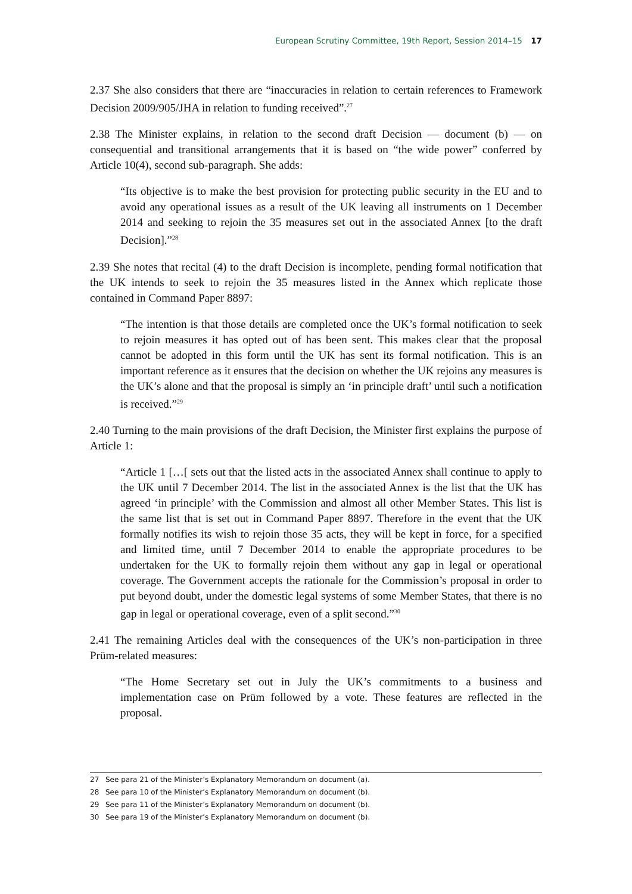European Scrutiny Committee, 19th Report, Session 2014–15 17
2.37 She also considers that there are “inaccuracies in relation to certain references to Framework Decision 2009/905/JHA in relation to funding received”.<sup>27</sup>
2.38 The Minister explains, in relation to the second draft Decision — document (b) — on consequential and transitional arrangements that it is based on “the wide power” conferred by Article 10(4), second sub-paragraph. She adds:
“Its objective is to make the best provision for protecting public security in the EU and to avoid any operational issues as a result of the UK leaving all instruments on 1 December 2014 and seeking to rejoin the 35 measures set out in the associated Annex [to the draft Decision].”<sup>28</sup>
2.39 She notes that recital (4) to the draft Decision is incomplete, pending formal notification that the UK intends to seek to rejoin the 35 measures listed in the Annex which replicate those contained in Command Paper 8897:
“The intention is that those details are completed once the UK’s formal notification to seek to rejoin measures it has opted out of has been sent. This makes clear that the proposal cannot be adopted in this form until the UK has sent its formal notification. This is an important reference as it ensures that the decision on whether the UK rejoins any measures is the UK’s alone and that the proposal is simply an ‘in principle draft’ until such a notification is received.”<sup>29</sup>
2.40 Turning to the main provisions of the draft Decision, the Minister first explains the purpose of Article 1:
“Article 1 […[ sets out that the listed acts in the associated Annex shall continue to apply to the UK until 7 December 2014. The list in the associated Annex is the list that the UK has agreed ‘in principle’ with the Commission and almost all other Member States. This list is the same list that is set out in Command Paper 8897. Therefore in the event that the UK formally notifies its wish to rejoin those 35 acts, they will be kept in force, for a specified and limited time, until 7 December 2014 to enable the appropriate procedures to be undertaken for the UK to formally rejoin them without any gap in legal or operational coverage. The Government accepts the rationale for the Commission’s proposal in order to put beyond doubt, under the domestic legal systems of some Member States, that there is no gap in legal or operational coverage, even of a split second.”<sup>30</sup>
2.41 The remaining Articles deal with the consequences of the UK’s non-participation in three Prüm-related measures:
“The Home Secretary set out in July the UK’s commitments to a business and implementation case on Prüm followed by a vote. These features are reflected in the proposal.
27 See para 21 of the Minister’s Explanatory Memorandum on document (a).
28 See para 10 of the Minister’s Explanatory Memorandum on document (b).
29 See para 11 of the Minister’s Explanatory Memorandum on document (b).
30 See para 19 of the Minister’s Explanatory Memorandum on document (b).